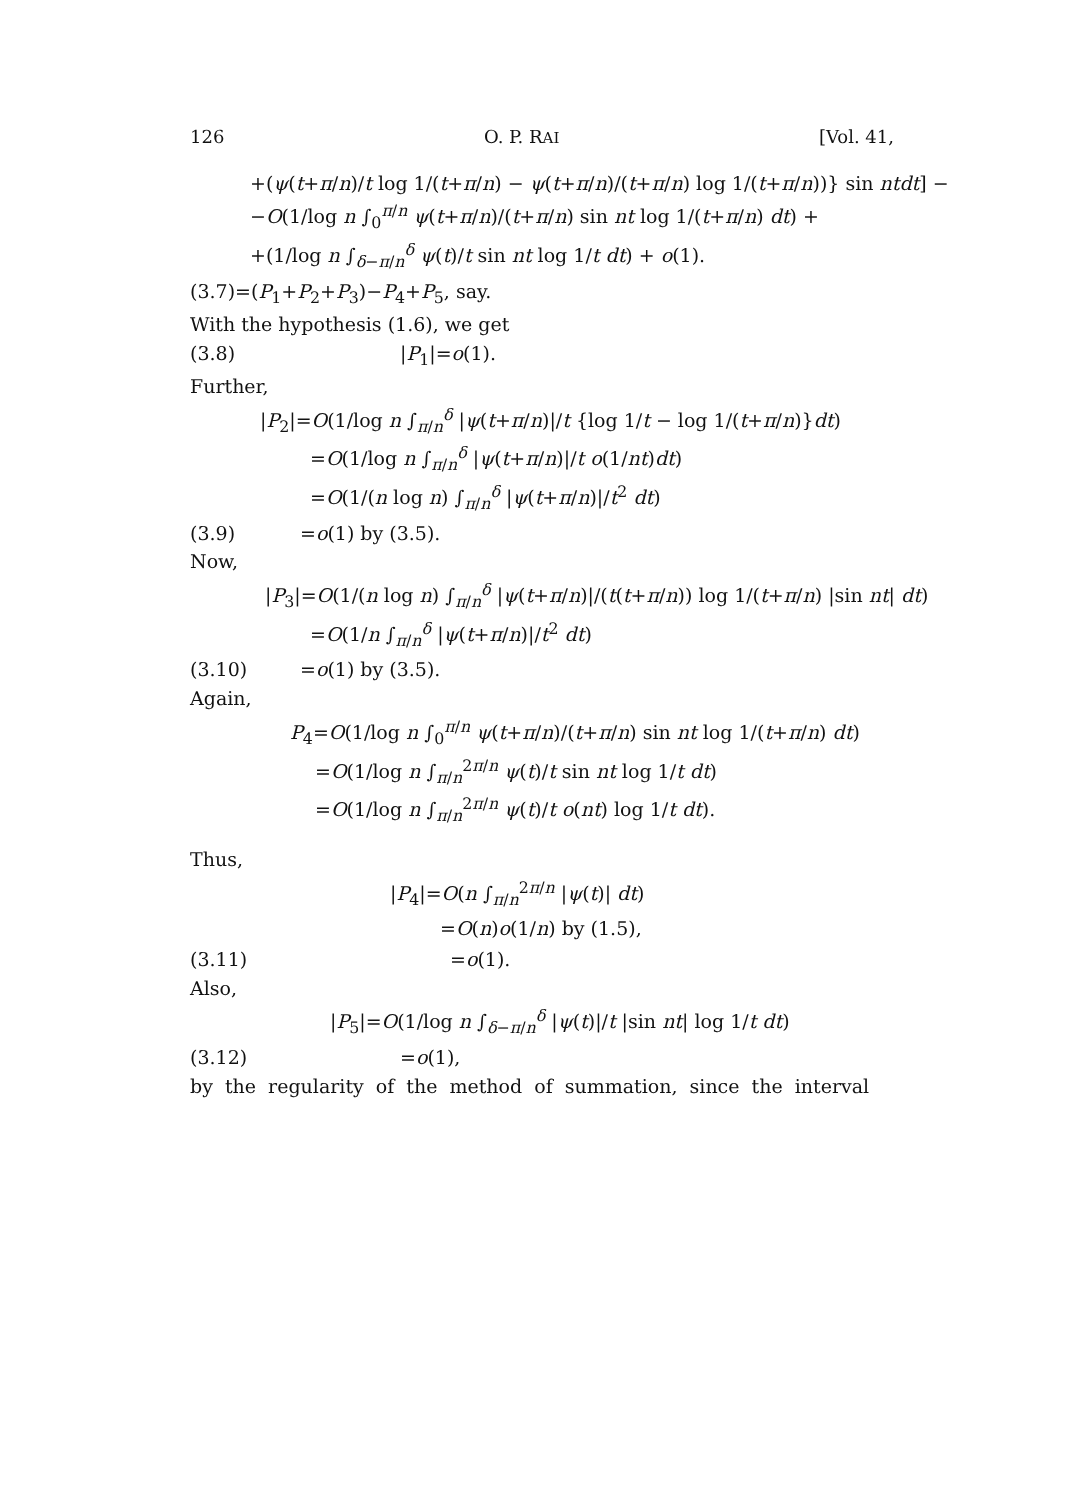126 O. P. RAI [Vol. 41,
+(ψ(t+π/n)/t log 1/(t+π/n) − ψ(t+π/n)/(t+π/n) log 1/(t+π/n))} sin ntdt] −
−O(1/log n ∫<sub>0</sub><sup>π/n</sup> ψ(t+π/n)/(t+π/n) sin nt log 1/(t+π/n) dt) +
+(1/log n ∫<sub>δ−π/n</sub><sup>δ</sup> ψ(t)/t sin nt log 1/t dt) + o(1).
(3.7)=(P<sub>1</sub>+P<sub>2</sub>+P<sub>3</sub>)−P<sub>4</sub>+P<sub>5</sub>, say.
With the hypothesis (1.6), we get
(3.8) |P<sub>1</sub>|=o(1).
Further,
|P<sub>2</sub>|=O(1/log n ∫<sub>π/n</sub><sup>δ</sup> |ψ(t+π/n)|/t {log 1/t − log 1/(t+π/n)}dt)
=O(1/log n ∫<sub>π/n</sub><sup>δ</sup> |ψ(t+π/n)|/t o(1/nt)dt)
=O(1/(n log n) ∫<sub>π/n</sub><sup>δ</sup> |ψ(t+π/n)|/t<sup>2</sup> dt)
(3.9) =o(1) by (3.5).
Now,
|P<sub>3</sub>|=O(1/(n log n) ∫<sub>π/n</sub><sup>δ</sup> |ψ(t+π/n)|/(t(t+π/n)) log 1/(t+π/n) |sin nt| dt)
=O(1/n ∫<sub>π/n</sub><sup>δ</sup> |ψ(t+π/n)|/t<sup>2</sup> dt)
(3.10) =o(1) by (3.5).
Again,
P<sub>4</sub>=O(1/log n ∫<sub>0</sub><sup>π/n</sup> ψ(t+π/n)/(t+π/n) sin nt log 1/(t+π/n) dt)
=O(1/log n ∫<sub>π/n</sub><sup>2π/n</sup> ψ(t)/t sin nt log 1/t dt)
=O(1/log n ∫<sub>π/n</sub><sup>2π/n</sup> ψ(t)/t o(nt) log 1/t dt).
Thus,
|P<sub>4</sub>|=O(n ∫<sub>π/n</sub><sup>2π/n</sup> |ψ(t)| dt)
=O(n)o(1/n) by (1.5),
(3.11) =o(1).
Also,
|P<sub>5</sub>|=O(1/log n ∫<sub>δ−π/n</sub><sup>δ</sup> |ψ(t)|/t |sin nt| log 1/t dt)
(3.12) =o(1),
by the regularity of the method of summation, since the interval